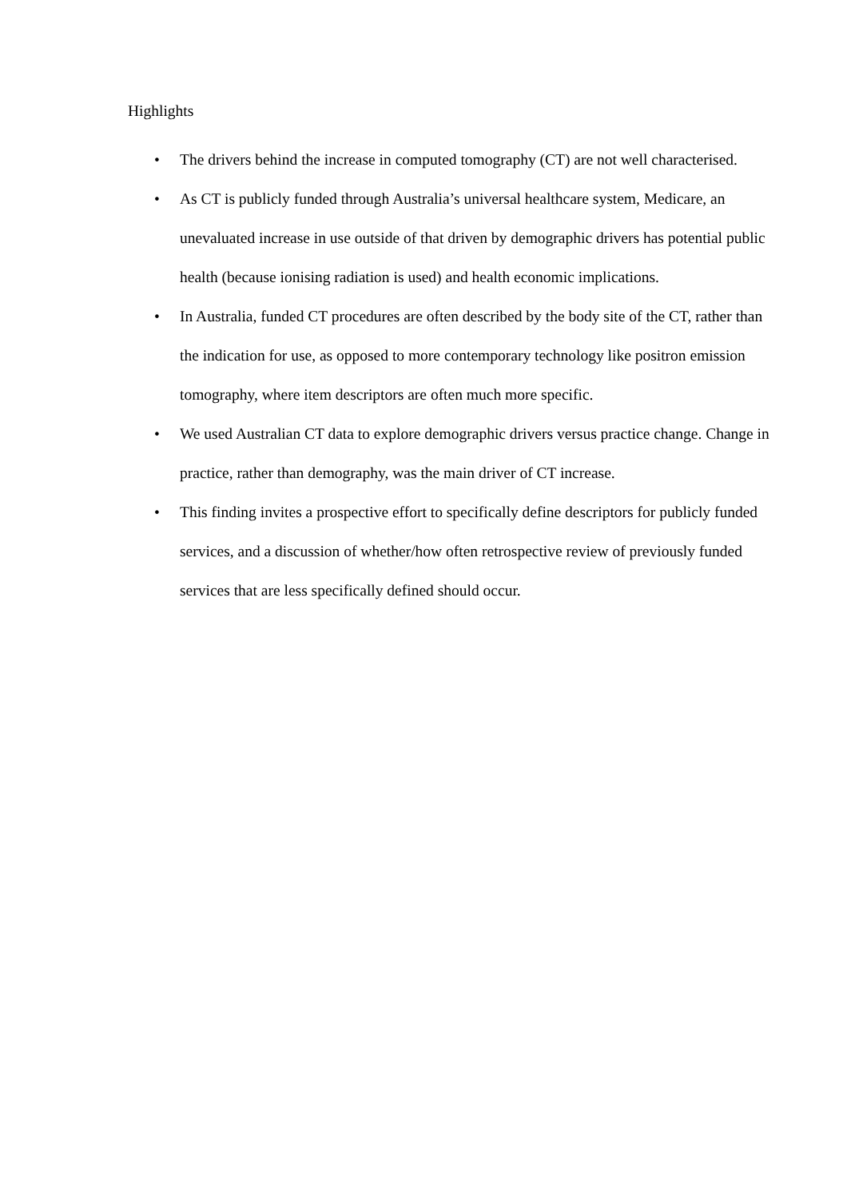Highlights
• The drivers behind the increase in computed tomography (CT) are not well characterised.
• As CT is publicly funded through Australia’s universal healthcare system, Medicare, an unevaluated increase in use outside of that driven by demographic drivers has potential public health (because ionising radiation is used) and health economic implications.
• In Australia, funded CT procedures are often described by the body site of the CT, rather than the indication for use, as opposed to more contemporary technology like positron emission tomography, where item descriptors are often much more specific.
• We used Australian CT data to explore demographic drivers versus practice change. Change in practice, rather than demography, was the main driver of CT increase.
• This finding invites a prospective effort to specifically define descriptors for publicly funded services, and a discussion of whether/how often retrospective review of previously funded services that are less specifically defined should occur.